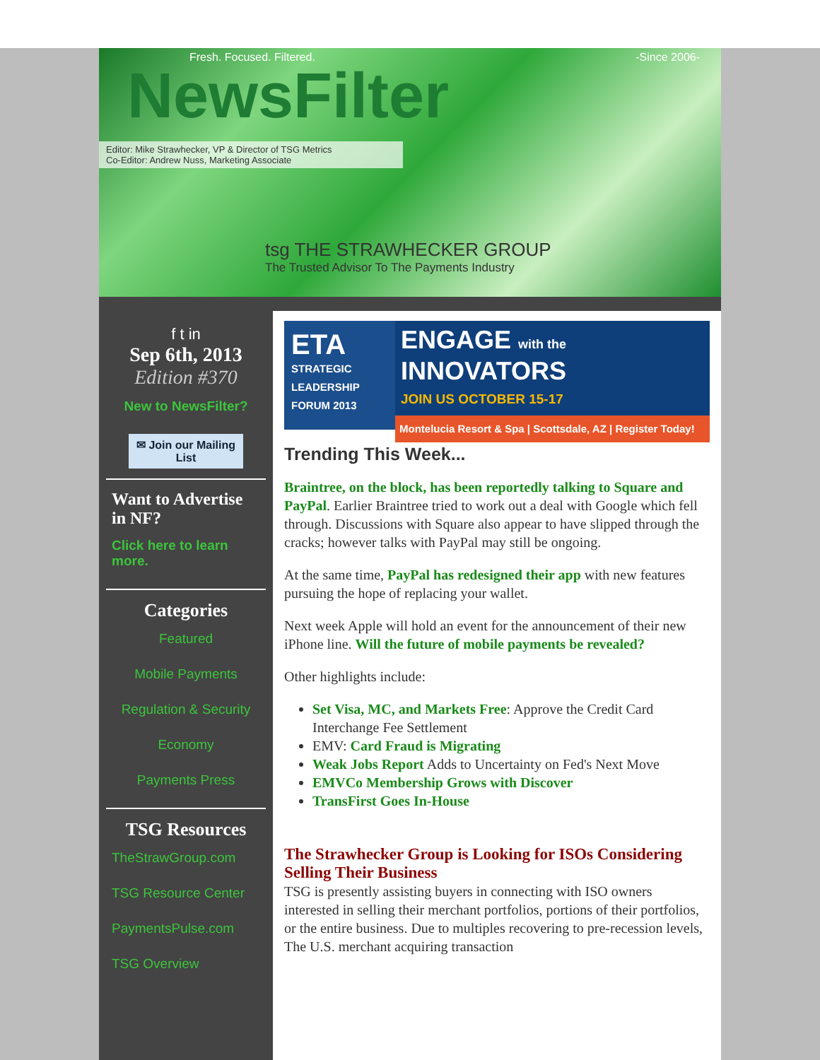Fresh. Focused. Filtered. -Since 2006-
NewsFilter
Editor: Mike Strawhecker, VP & Director of TSG Metrics
Co-Editor: Andrew Nuss, Marketing Associate
tsg THE STRAWHECKER GROUP
The Trusted Advisor To The Payments Industry
f t in
Sep 6th, 2013
Edition #370
New to NewsFilter?
✉ Join our Mailing List
Want to Advertise in NF?
Click here to learn more.
Categories
Featured
Mobile Payments
Regulation & Security
Economy
Payments Press
TSG Resources
TheStrawGroup.com
TSG Resource Center
PaymentsPulse.com
TSG Overview
ETA
STRATEGIC LEADERSHIP FORUM 2013
ENGAGE with the
INNOVATORS
JOIN US OCTOBER 15-17
Montelucia Resort & Spa | Scottsdale, AZ | Register Today!
Trending This Week...
Braintree, on the block, has been reportedly talking to Square and PayPal. Earlier Braintree tried to work out a deal with Google which fell through. Discussions with Square also appear to have slipped through the cracks; however talks with PayPal may still be ongoing.
At the same time, PayPal has redesigned their app with new features pursuing the hope of replacing your wallet.
Next week Apple will hold an event for the announcement of their new iPhone line. Will the future of mobile payments be revealed?
Other highlights include:
Set Visa, MC, and Markets Free: Approve the Credit Card Interchange Fee Settlement
EMV: Card Fraud is Migrating
Weak Jobs Report Adds to Uncertainty on Fed's Next Move
EMVCo Membership Grows with Discover
TransFirst Goes In-House
The Strawhecker Group is Looking for ISOs Considering Selling Their Business
TSG is presently assisting buyers in connecting with ISO owners interested in selling their merchant portfolios, portions of their portfolios, or the entire business. Due to multiples recovering to pre-recession levels, The U.S. merchant acquiring transaction